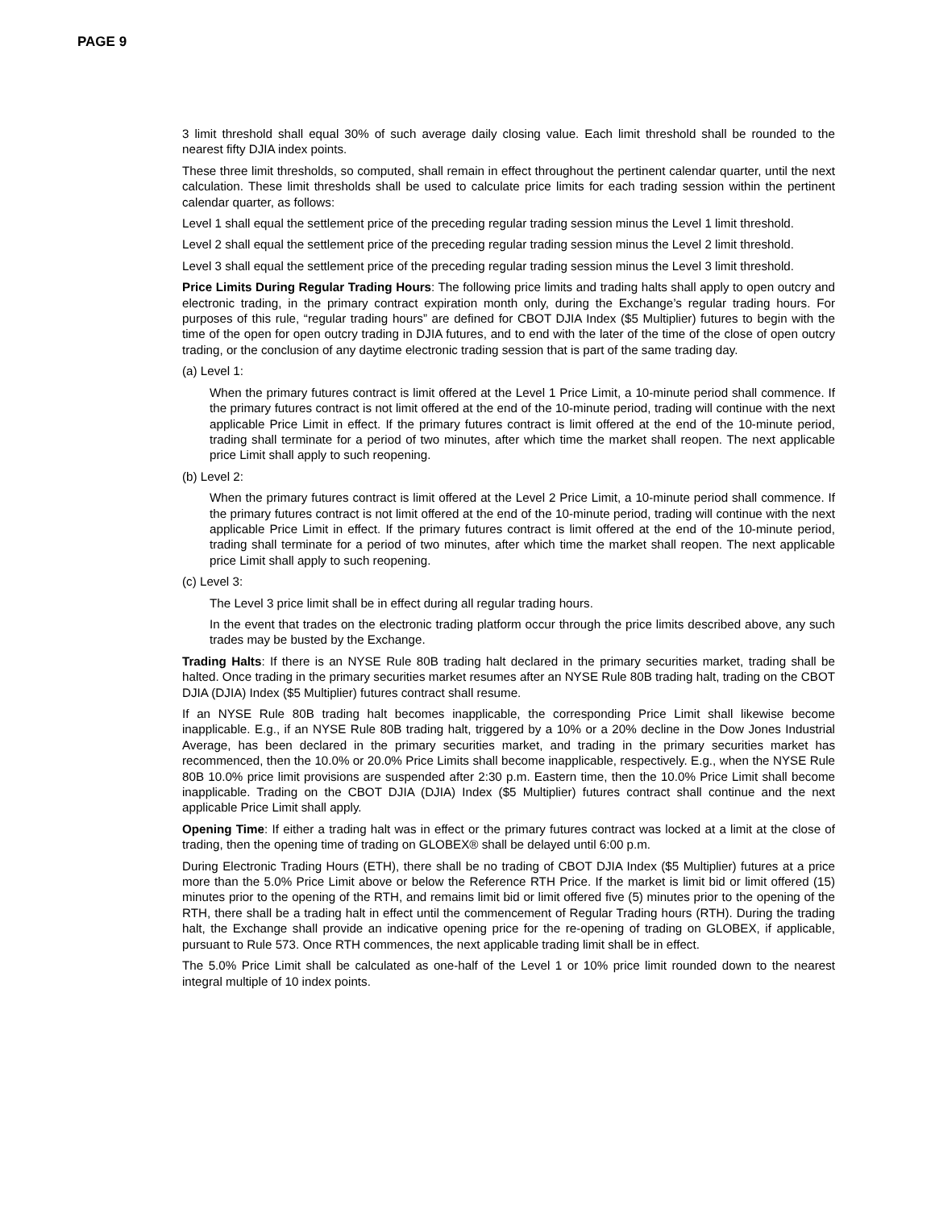PAGE 9
3 limit threshold shall equal 30% of such average daily closing value. Each limit threshold shall be rounded to the nearest fifty DJIA index points.
These three limit thresholds, so computed, shall remain in effect throughout the pertinent calendar quarter, until the next calculation. These limit thresholds shall be used to calculate price limits for each trading session within the pertinent calendar quarter, as follows:
Level 1 shall equal the settlement price of the preceding regular trading session minus the Level 1 limit threshold.
Level 2 shall equal the settlement price of the preceding regular trading session minus the Level 2 limit threshold.
Level 3 shall equal the settlement price of the preceding regular trading session minus the Level 3 limit threshold.
Price Limits During Regular Trading Hours: The following price limits and trading halts shall apply to open outcry and electronic trading, in the primary contract expiration month only, during the Exchange’s regular trading hours. For purposes of this rule, “regular trading hours” are defined for CBOT DJIA Index ($5 Multiplier) futures to begin with the time of the open for open outcry trading in DJIA futures, and to end with the later of the time of the close of open outcry trading, or the conclusion of any daytime electronic trading session that is part of the same trading day.
(a) Level 1:
When the primary futures contract is limit offered at the Level 1 Price Limit, a 10-minute period shall commence. If the primary futures contract is not limit offered at the end of the 10-minute period, trading will continue with the next applicable Price Limit in effect. If the primary futures contract is limit offered at the end of the 10-minute period, trading shall terminate for a period of two minutes, after which time the market shall reopen. The next applicable price Limit shall apply to such reopening.
(b) Level 2:
When the primary futures contract is limit offered at the Level 2 Price Limit, a 10-minute period shall commence. If the primary futures contract is not limit offered at the end of the 10-minute period, trading will continue with the next applicable Price Limit in effect. If the primary futures contract is limit offered at the end of the 10-minute period, trading shall terminate for a period of two minutes, after which time the market shall reopen. The next applicable price Limit shall apply to such reopening.
(c) Level 3:
The Level 3 price limit shall be in effect during all regular trading hours.
In the event that trades on the electronic trading platform occur through the price limits described above, any such trades may be busted by the Exchange.
Trading Halts: If there is an NYSE Rule 80B trading halt declared in the primary securities market, trading shall be halted. Once trading in the primary securities market resumes after an NYSE Rule 80B trading halt, trading on the CBOT DJIA (DJIA) Index ($5 Multiplier) futures contract shall resume.
If an NYSE Rule 80B trading halt becomes inapplicable, the corresponding Price Limit shall likewise become inapplicable. E.g., if an NYSE Rule 80B trading halt, triggered by a 10% or a 20% decline in the Dow Jones Industrial Average, has been declared in the primary securities market, and trading in the primary securities market has recommenced, then the 10.0% or 20.0% Price Limits shall become inapplicable, respectively. E.g., when the NYSE Rule 80B 10.0% price limit provisions are suspended after 2:30 p.m. Eastern time, then the 10.0% Price Limit shall become inapplicable. Trading on the CBOT DJIA (DJIA) Index ($5 Multiplier) futures contract shall continue and the next applicable Price Limit shall apply.
Opening Time: If either a trading halt was in effect or the primary futures contract was locked at a limit at the close of trading, then the opening time of trading on GLOBEX® shall be delayed until 6:00 p.m.
During Electronic Trading Hours (ETH), there shall be no trading of CBOT DJIA Index ($5 Multiplier) futures at a price more than the 5.0% Price Limit above or below the Reference RTH Price. If the market is limit bid or limit offered (15) minutes prior to the opening of the RTH, and remains limit bid or limit offered five (5) minutes prior to the opening of the RTH, there shall be a trading halt in effect until the commencement of Regular Trading hours (RTH). During the trading halt, the Exchange shall provide an indicative opening price for the re-opening of trading on GLOBEX, if applicable, pursuant to Rule 573. Once RTH commences, the next applicable trading limit shall be in effect.
The 5.0% Price Limit shall be calculated as one-half of the Level 1 or 10% price limit rounded down to the nearest integral multiple of 10 index points.